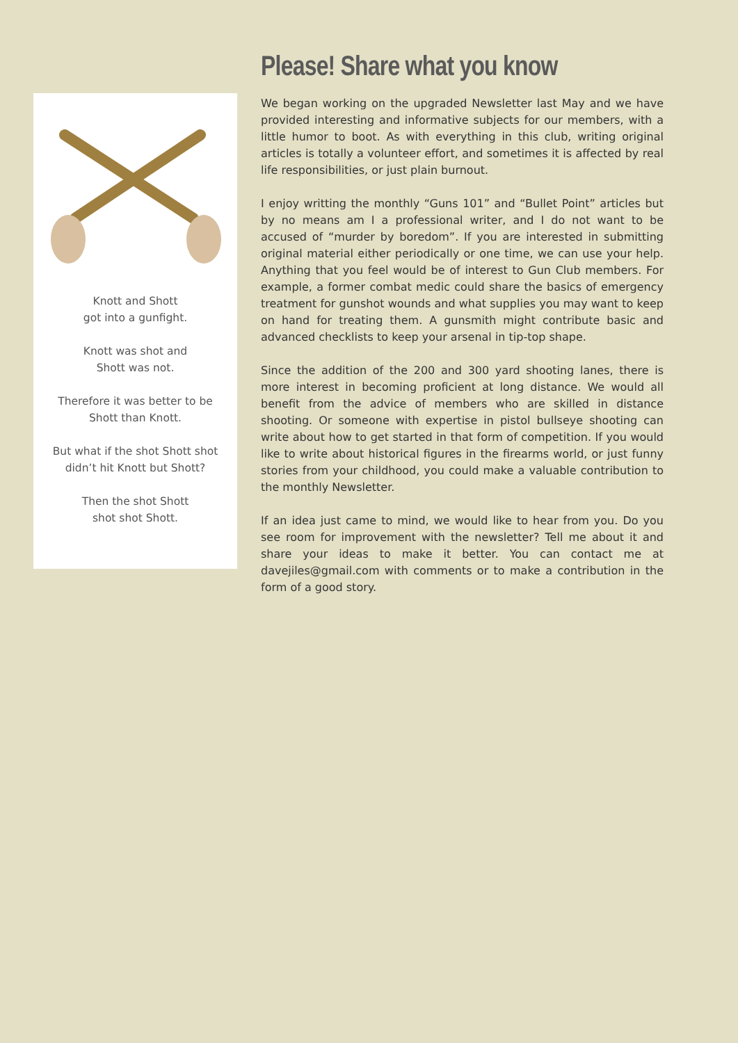Knott and Shott
got into a gunfight.
Knott was shot and
Shott was not.
Therefore it was better to be
Shott than Knott.
But what if the shot Shott shot
didn’t hit Knott but Shott?
Then the shot Shott
shot shot Shott.
Please! Share what you know
We began working on the upgraded Newsletter last May and we have provided interesting and informative subjects for our members, with a little humor to boot. As with everything in this club, writing original articles is totally a volunteer effort, and sometimes it is affected by real life responsibilities, or just plain burnout.
I enjoy writting the monthly “Guns 101” and “Bullet Point” articles but by no means am I a professional writer, and I do not want to be accused of “murder by boredom”. If you are interested in submitting original material either periodically or one time, we can use your help. Anything that you feel would be of interest to Gun Club members. For example, a former combat medic could share the basics of emergency treatment for gunshot wounds and what supplies you may want to keep on hand for treating them. A gunsmith might contribute basic and advanced checklists to keep your arsenal in tip-top shape.
Since the addition of the 200 and 300 yard shooting lanes, there is more interest in becoming proficient at long distance. We would all benefit from the advice of members who are skilled in distance shooting. Or someone with expertise in pistol bullseye shooting can write about how to get started in that form of competition. If you would like to write about historical figures in the firearms world, or just funny stories from your childhood, you could make a valuable contribution to the monthly Newsletter.
If an idea just came to mind, we would like to hear from you. Do you see room for improvement with the newsletter? Tell me about it and share your ideas to make it better. You can contact me at davejiles@gmail.com with comments or to make a contribution in the form of a good story.